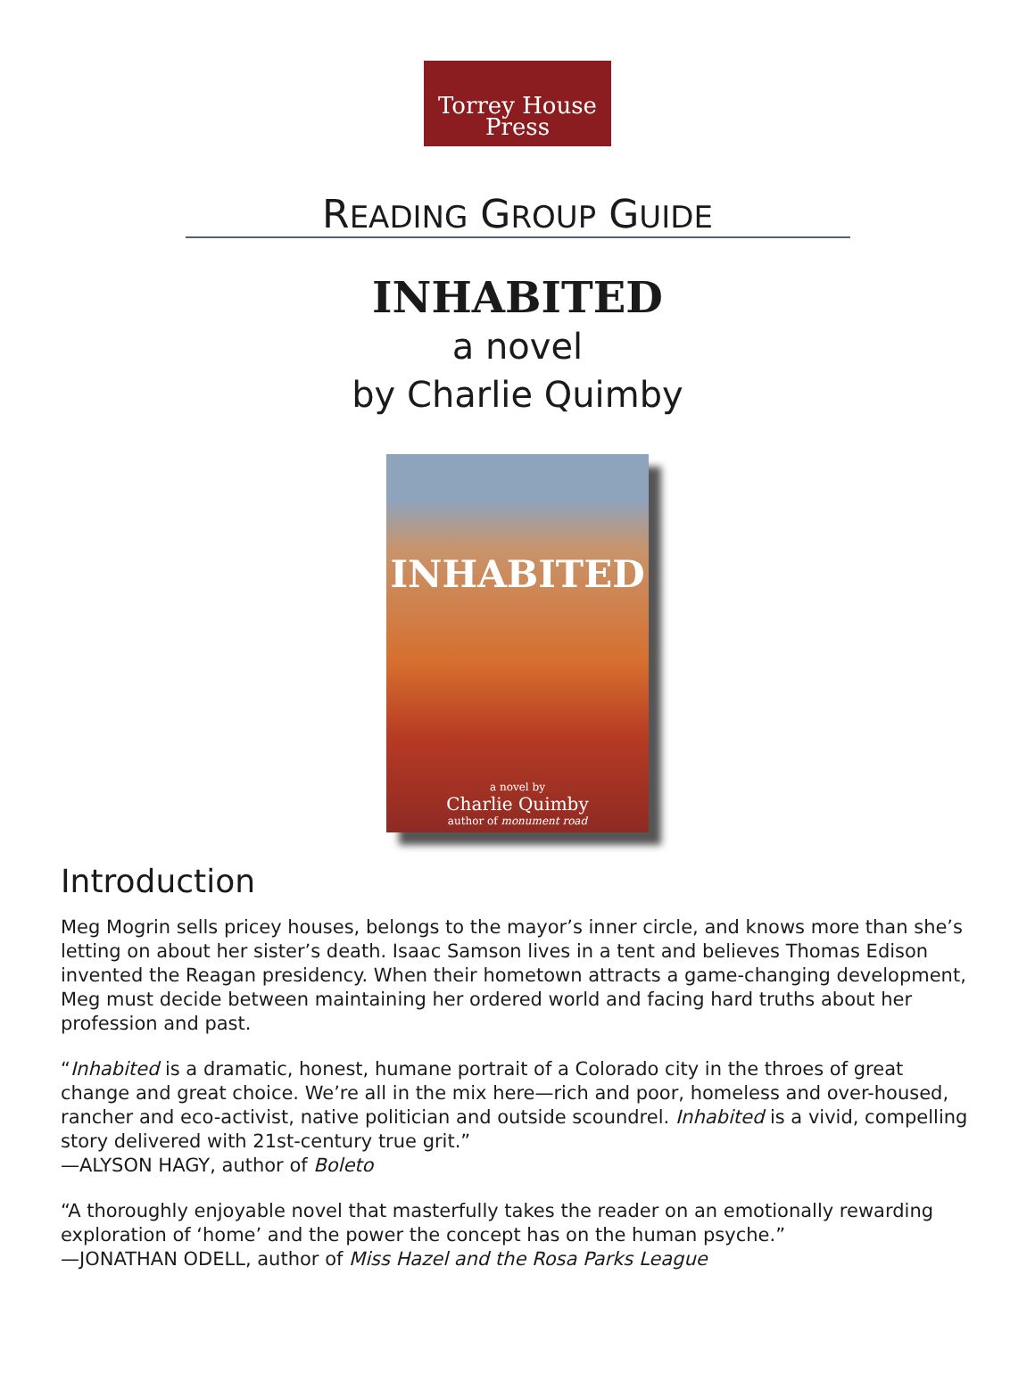Torrey House
Press
READING GROUP GUIDE
INHABITED
a novel
by Charlie Quimby
INHABITED
a novel by
Charlie Quimby
author of monument road
Introduction
Meg Mogrin sells pricey houses, belongs to the mayor’s inner circle, and knows more than she’s letting on about her sister’s death. Isaac Samson lives in a tent and believes Thomas Edison invented the Reagan presidency. When their hometown attracts a game-changing development, Meg must decide between maintaining her ordered world and facing hard truths about her profession and past.
“Inhabited is a dramatic, honest, humane portrait of a Colorado city in the throes of great change and great choice. We’re all in the mix here—rich and poor, homeless and over-housed, rancher and eco-activist, native politician and outside scoundrel. Inhabited is a vivid, compelling story delivered with 21st-century true grit.”
—ALYSON HAGY, author of Boleto
“A thoroughly enjoyable novel that masterfully takes the reader on an emotionally rewarding exploration of ‘home’ and the power the concept has on the human psyche.”
—JONATHAN ODELL, author of Miss Hazel and the Rosa Parks League